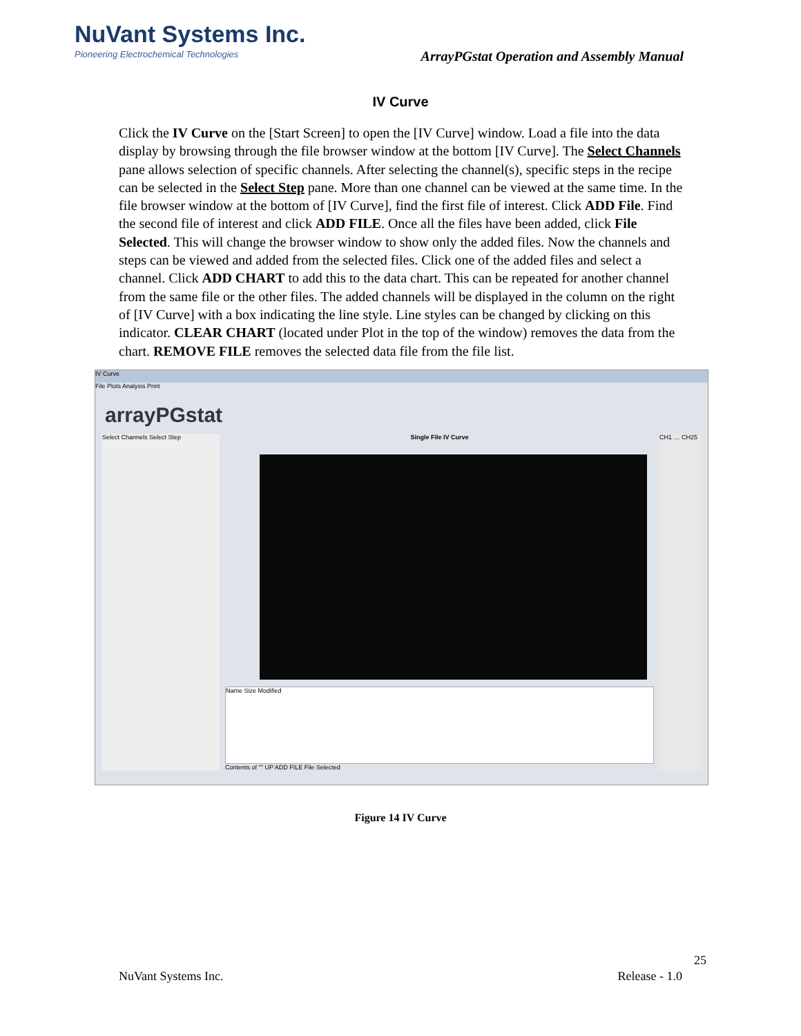NuVant Systems Inc.
Pioneering Electrochemical Technologies
ArrayPGstat Operation and Assembly Manual
IV Curve
Click the IV Curve on the [Start Screen] to open the [IV Curve] window. Load a file into the data display by browsing through the file browser window at the bottom [IV Curve]. The Select Channels pane allows selection of specific channels. After selecting the channel(s), specific steps in the recipe can be selected in the Select Step pane. More than one channel can be viewed at the same time. In the file browser window at the bottom of [IV Curve], find the first file of interest. Click ADD File. Find the second file of interest and click ADD FILE. Once all the files have been added, click File Selected. This will change the browser window to show only the added files. Now the channels and steps can be viewed and added from the selected files. Click one of the added files and select a channel. Click ADD CHART to add this to the data chart. This can be repeated for another channel from the same file or the other files. The added channels will be displayed in the column on the right of [IV Curve] with a box indicating the line style. Line styles can be changed by clicking on this indicator. CLEAR CHART (located under Plot in the top of the window) removes the data from the chart. REMOVE FILE removes the selected data file from the file list.
IV Curve
File Plots Analysis Print
arrayPGstat
Select Channels Select Step Single File IV Curve
Name Size Modified
Contents of "" UP ADD FILE File Selected
CH1 … CH25
Figure 14 IV Curve
25
NuVant Systems Inc. Release - 1.0